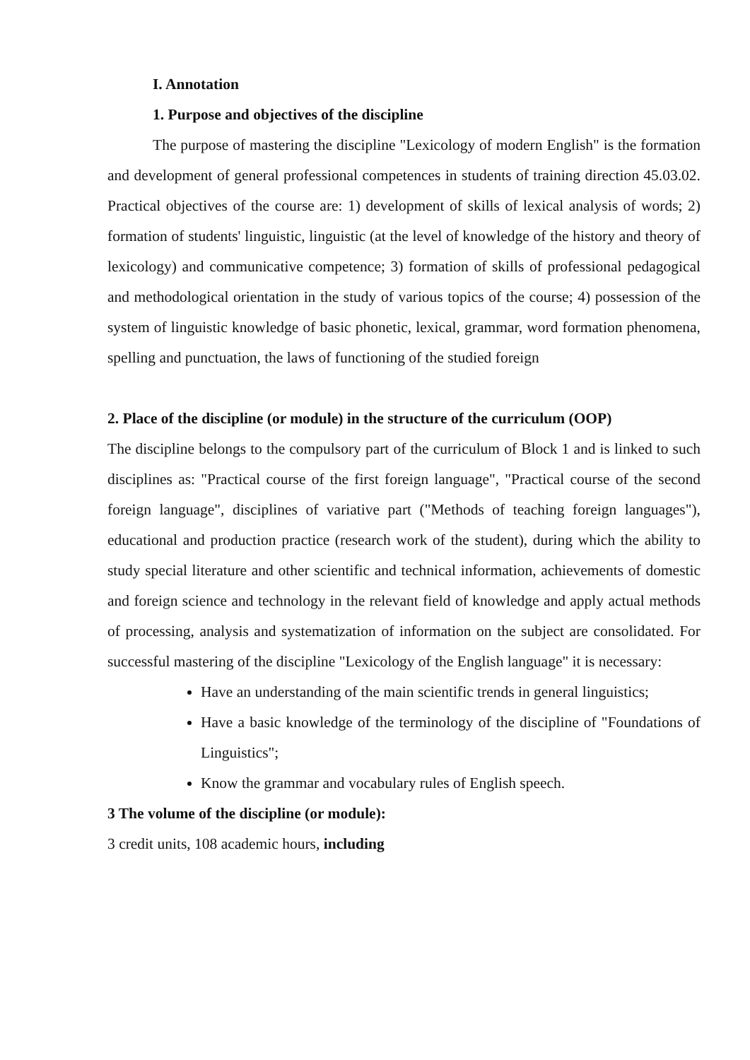I. Annotation
1. Purpose and objectives of the discipline
The purpose of mastering the discipline "Lexicology of modern English" is the formation and development of general professional competences in students of training direction 45.03.02. Practical objectives of the course are: 1) development of skills of lexical analysis of words; 2) formation of students' linguistic, linguistic (at the level of knowledge of the history and theory of lexicology) and communicative competence; 3) formation of skills of professional pedagogical and methodological orientation in the study of various topics of the course; 4) possession of the system of linguistic knowledge of basic phonetic, lexical, grammar, word formation phenomena, spelling and punctuation, the laws of functioning of the studied foreign
2. Place of the discipline (or module) in the structure of the curriculum (OOP)
The discipline belongs to the compulsory part of the curriculum of Block 1 and is linked to such disciplines as: "Practical course of the first foreign language", "Practical course of the second foreign language", disciplines of variative part ("Methods of teaching foreign languages"), educational and production practice (research work of the student), during which the ability to study special literature and other scientific and technical information, achievements of domestic and foreign science and technology in the relevant field of knowledge and apply actual methods of processing, analysis and systematization of information on the subject are consolidated. For successful mastering of the discipline "Lexicology of the English language" it is necessary:
Have an understanding of the main scientific trends in general linguistics;
Have a basic knowledge of the terminology of the discipline of "Foundations of Linguistics";
Know the grammar and vocabulary rules of English speech.
3 The volume of the discipline (or module):
3 credit units, 108 academic hours, including